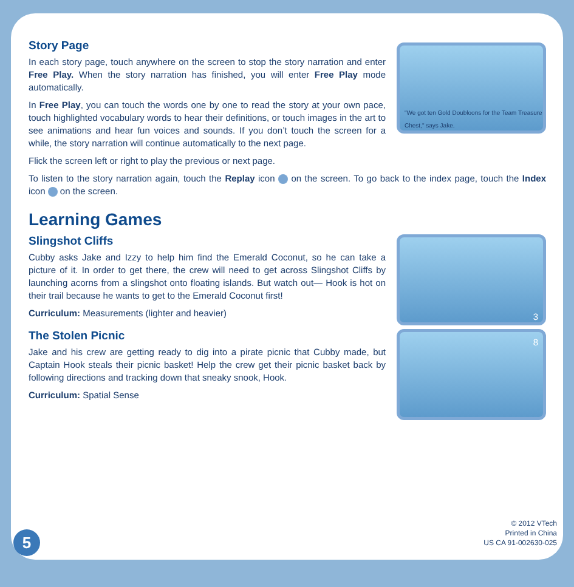Story Page
In each story page, touch anywhere on the screen to stop the story narration and enter Free Play. When the story narration has finished, you will enter Free Play mode automatically.
In Free Play, you can touch the words one by one to read the story at your own pace, touch highlighted vocabulary words to hear their definitions, or touch images in the art to see animations and hear fun voices and sounds. If you don’t touch the screen for a while, the story narration will continue automatically to the next page.
"We got ten Gold Doubloons for the Team Treasure Chest," says Jake.
Flick the screen left or right to play the previous or next page.
To listen to the story narration again, touch the Replay icon on the screen. To go back to the index page, touch the Index icon on the screen.
Learning Games
Slingshot Cliffs
Cubby asks Jake and Izzy to help him find the Emerald Coconut, so he can take a picture of it. In order to get there, the crew will need to get across Slingshot Cliffs by launching acorns from a slingshot onto floating islands. But watch out— Hook is hot on their trail because he wants to get to the Emerald Coconut first!
Curriculum: Measurements (lighter and heavier)
3
The Stolen Picnic
Jake and his crew are getting ready to dig into a pirate picnic that Cubby made, but Captain Hook steals their picnic basket! Help the crew get their picnic basket back by following directions and tracking down that sneaky snook, Hook.
Curriculum: Spatial Sense
8
© 2012 VTech
Printed in China
US CA 91-002630-025
5